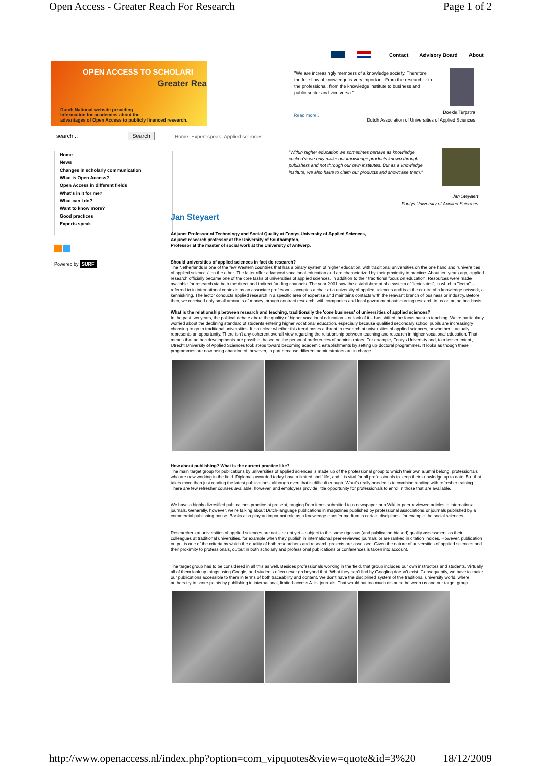Open Access - Greater Reach For Research Page 1 of 2
Contact Advisory Board About
OPEN ACCESS TO SCHOLARI
Greater Rea
Dutch National website providing
information for academics about the
advantages of Open Access to publicly financed research.
"We are increasingly members of a knowledge society. Therefore the free flow of knowledge is very important. From the researcher to the professional, from the knowledge institute to business and public sector and vice versa."
Read more..
Doekle Terpstra
Dutch Association of Universities of Applied Sciences
search... Search
Home Expert speak Applied sciences
Home
News
Changes in scholarly communication
What is Open Access?
Open Access in different fields
What's in it for me?
What can I do?
Want to know more?
Good practices
Experts speak
Powered by SURF
"Within higher education we sometimes behave as knowledge cuckoo's; we only make our knowledge products known through publishers and not through our own institutes. But as a knowledge institute, we also have to claim our products and showcase them."
Jan Steyaert
Fontys University of Applied Sciences
Jan Steyaert
Adjunct Professor of Technology and Social Quality at Fontys University of Applied Sciences,
Adjunct research professor at the University of Southampton,
Professor at the master of social work at the University of Antwerp.
Should universities of applied sciences in fact do research?
The Netherlands is one of the few Western countries that has a binary system of higher education, with traditional universities on the one hand and "universities of applied sciences" on the other. The latter offer advanced vocational education and are characterized by their proximity to practice. About ten years ago, applied research officially became one of the core tasks of universities of applied sciences, in addition to their traditional focus on education. Resources were made available for research via both the direct and indirect funding channels. The year 2001 saw the establishment of a system of "lectorates", in which a "lector" – referred to in international contexts as an associate professor – occupies a chair at a university of applied sciences and is at the centre of a knowledge network, a kenniskring. The lector conducts applied research in a specific area of expertise and maintains contacts with the relevant branch of business or industry. Before then, we received only small amounts of money through contract research, with companies and local government outsourcing research to us on an ad hoc basis.
What is the relationship between research and teaching, traditionally the 'core business' of universities of applied sciences?
In the past two years, the political debate about the quality of higher vocational education – or lack of it – has shifted the focus back to teaching. We're particularly worried about the declining standard of students entering higher vocational education, especially because qualified secondary school pupils are increasingly choosing to go to traditional universities. It isn't clear whether this trend poses a threat to research at universities of applied sciences, or whether it actually represents an opportunity. There isn't any coherent overall view regarding the relationship between teaching and research in higher vocational education. That means that ad hoc developments are possible, based on the personal preferences of administrators. For example, Fontys University and, to a lesser extent, Utrecht University of Applied Sciences took steps toward becoming academic establishments by setting up doctoral programmes. It looks as though these programmes are now being abandoned, however, in part because different administrators are in charge.
How about publishing? What is the current practice like?
The main target group for publications by universities of applied sciences is made up of the professional group to which their own alumni belong, professionals who are now working in the field. Diplomas awarded today have a limited shelf life, and it is vital for all professionals to keep their knowledge up to date. But that takes more than just reading the latest publications, although even that is difficult enough. What's really needed is to combine reading with refresher training. There are few refresher courses available, however, and employers provide little opportunity for professionals to enrol in those that are available.
We have a highly diversified publications practice at present, ranging from items submitted to a newspaper or a Wiki to peer-reviewed articles in international journals. Generally, however, we're talking about Dutch-language publications in magazines published by professional associations or journals published by a commercial publishing house. Books also play an important role as a knowledge transfer medium in certain disciplines, for example the social sciences.
Researchers at universities of applied sciences are not – or not yet – subject to the same rigorous (and publication-biased) quality assessment as their colleagues at traditional universities, for example when they publish in international peer-reviewed journals or are ranked in citation indices. However, publication output is one of the criteria by which the quality of both researchers and research projects are assessed. Given the nature of universities of applied sciences and their proximity to professionals, output in both scholarly and professional publications or conferences is taken into account.
The target group has to be considered in all this as well. Besides professionals working in the field, that group includes our own instructors and students. Virtually all of them look up things using Google, and students often never go beyond that. What they can't find by Googling doesn't exist. Consequently, we have to make our publications accessible to them in terms of both traceability and content. We don't have the disciplined system of the traditional university world, where authors try to score points by publishing in international, limited-access A-list journals. That would put too much distance between us and our target group.
http://www.openaccess.nl/index.php?option=com_vipquotes&view=quote&id=3%20 18/12/2009